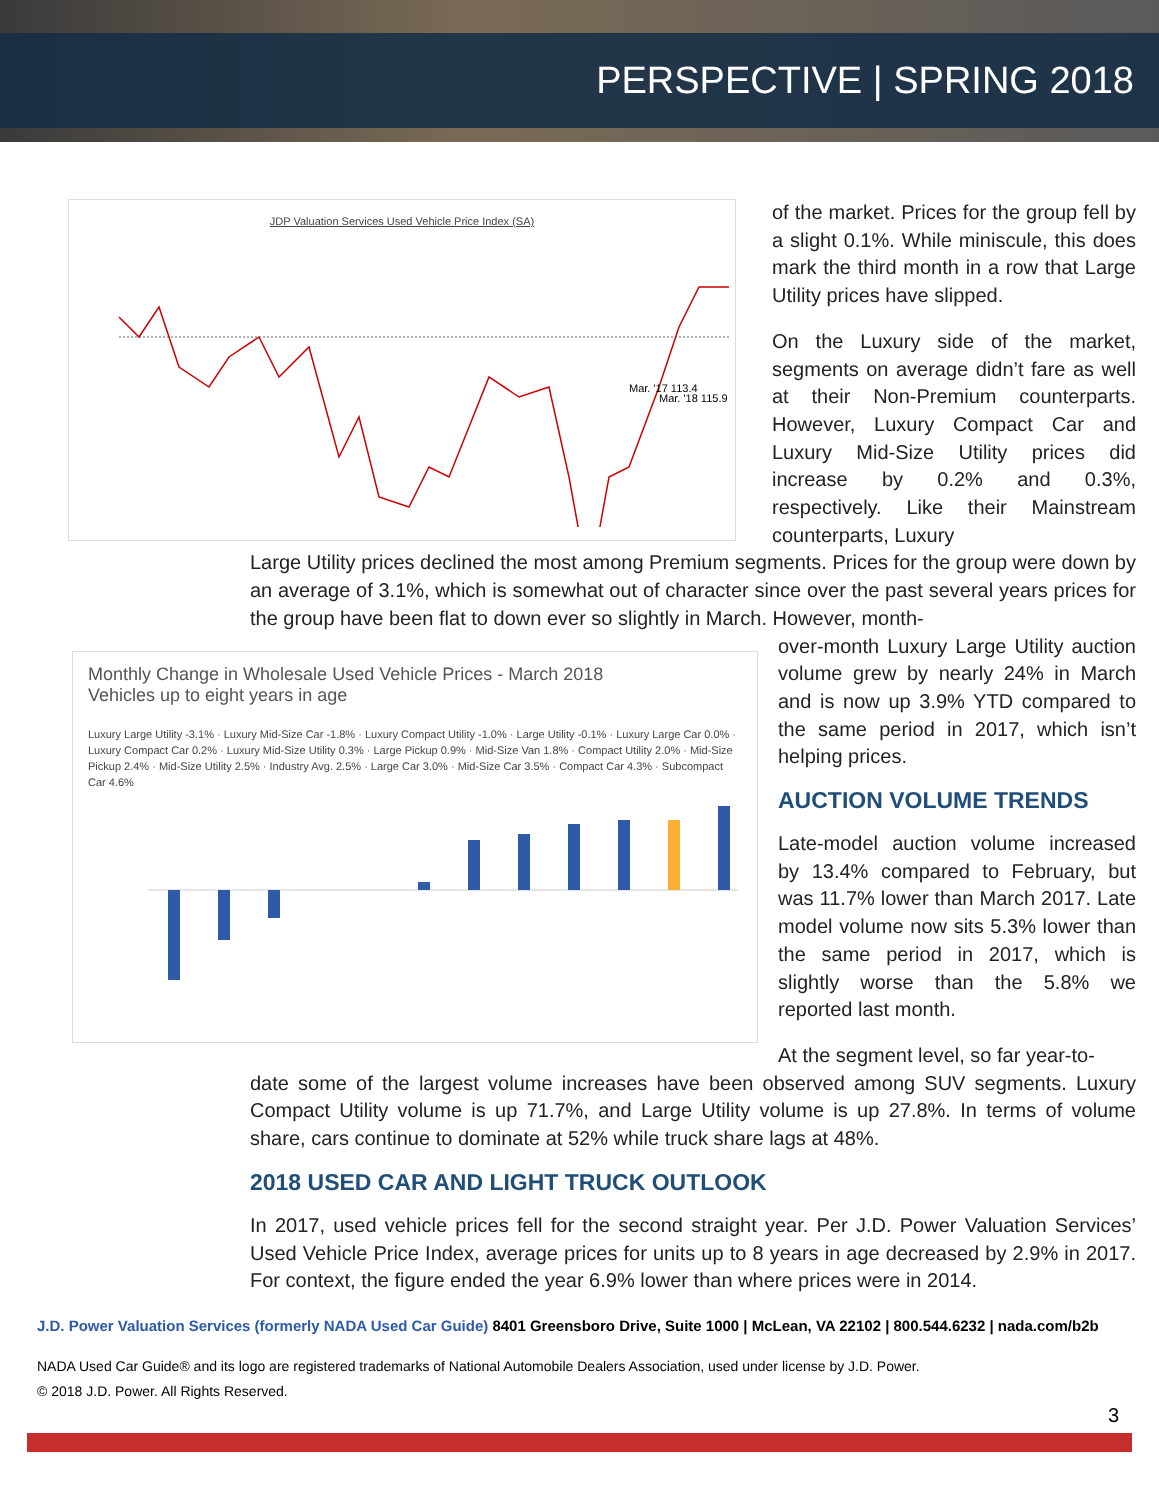PERSPECTIVE | SPRING 2018
JDP Valuation Services Used Vehicle Price Index (SA)
Mar. '17 113.4
Mar. '18 115.9
of the market. Prices for the group fell by a slight 0.1%. While miniscule, this does mark the third month in a row that Large Utility prices have slipped.
On the Luxury side of the market, segments on average didn’t fare as well at their Non-Premium counterparts. However, Luxury Compact Car and Luxury Mid-Size Utility prices did increase by 0.2% and 0.3%, respectively. Like their Mainstream counterparts, Luxury
Large Utility prices declined the most among Premium segments. Prices for the group were down by an average of 3.1%, which is somewhat out of character since over the past several years prices for the group have been flat to down ever so slightly in March. However, month-
Monthly Change in Wholesale Used Vehicle Prices - March 2018
Vehicles up to eight years in age
Luxury Large Utility -3.1% · Luxury Mid-Size Car -1.8% · Luxury Compact Utility -1.0% · Large Utility -0.1% · Luxury Large Car 0.0% · Luxury Compact Car 0.2% · Luxury Mid-Size Utility 0.3% · Large Pickup 0.9% · Mid-Size Van 1.8% · Compact Utility 2.0% · Mid-Size Pickup 2.4% · Mid-Size Utility 2.5% · Industry Avg. 2.5% · Large Car 3.0% · Mid-Size Car 3.5% · Compact Car 4.3% · Subcompact Car 4.6%
over-month Luxury Large Utility auction volume grew by nearly 24% in March and is now up 3.9% YTD compared to the same period in 2017, which isn’t helping prices.
AUCTION VOLUME TRENDS
Late-model auction volume increased by 13.4% compared to February, but was 11.7% lower than March 2017. Late model volume now sits 5.3% lower than the same period in 2017, which is slightly worse than the 5.8% we reported last month.
At the segment level, so far year-to-
date some of the largest volume increases have been observed among SUV segments. Luxury Compact Utility volume is up 71.7%, and Large Utility volume is up 27.8%. In terms of volume share, cars continue to dominate at 52% while truck share lags at 48%.
2018 USED CAR AND LIGHT TRUCK OUTLOOK
In 2017, used vehicle prices fell for the second straight year. Per J.D. Power Valuation Services’ Used Vehicle Price Index, average prices for units up to 8 years in age decreased by 2.9% in 2017. For context, the figure ended the year 6.9% lower than where prices were in 2014.
J.D. Power Valuation Services (formerly NADA Used Car Guide) 8401 Greensboro Drive, Suite 1000 | McLean, VA 22102 | 800.544.6232 | nada.com/b2b
NADA Used Car Guide® and its logo are registered trademarks of National Automobile Dealers Association, used under license by J.D. Power.
© 2018 J.D. Power. All Rights Reserved.
3